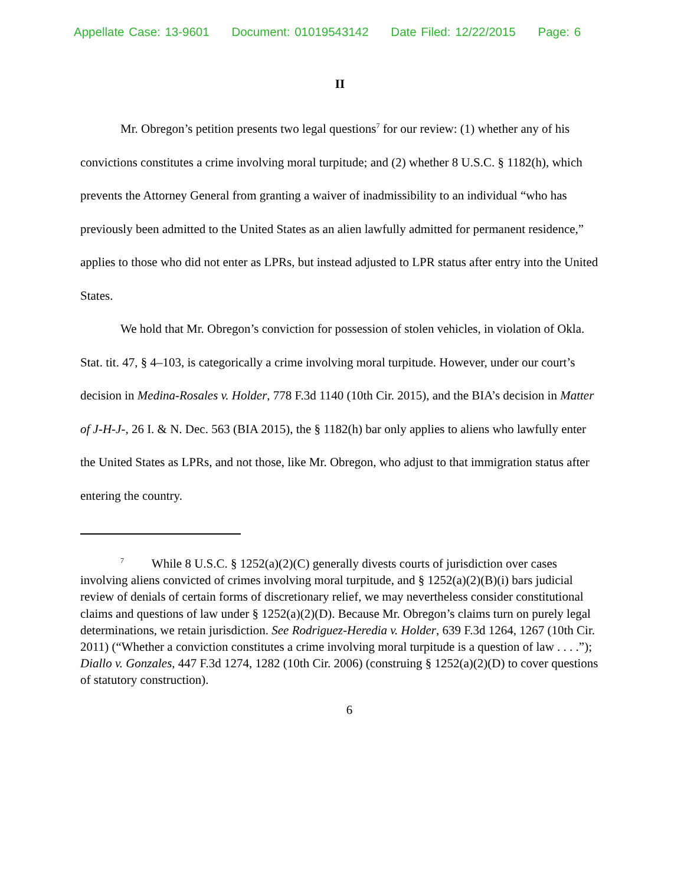Appellate Case: 13-9601 Document: 01019543142 Date Filed: 12/22/2015 Page: 6
II
Mr. Obregon’s petition presents two legal questions<sup>7</sup> for our review: (1) whether any of his convictions constitutes a crime involving moral turpitude; and (2) whether 8 U.S.C. § 1182(h), which prevents the Attorney General from granting a waiver of inadmissibility to an individual “who has previously been admitted to the United States as an alien lawfully admitted for permanent residence,” applies to those who did not enter as LPRs, but instead adjusted to LPR status after entry into the United States.
We hold that Mr. Obregon’s conviction for possession of stolen vehicles, in violation of Okla. Stat. tit. 47, § 4–103, is categorically a crime involving moral turpitude. However, under our court’s decision in Medina-Rosales v. Holder, 778 F.3d 1140 (10th Cir. 2015), and the BIA’s decision in Matter of J-H-J-, 26 I. & N. Dec. 563 (BIA 2015), the § 1182(h) bar only applies to aliens who lawfully enter the United States as LPRs, and not those, like Mr. Obregon, who adjust to that immigration status after entering the country.
<sup>7</sup> While 8 U.S.C. § 1252(a)(2)(C) generally divests courts of jurisdiction over cases involving aliens convicted of crimes involving moral turpitude, and § 1252(a)(2)(B)(i) bars judicial review of denials of certain forms of discretionary relief, we may nevertheless consider constitutional claims and questions of law under § 1252(a)(2)(D). Because Mr. Obregon’s claims turn on purely legal determinations, we retain jurisdiction. See Rodriguez-Heredia v. Holder, 639 F.3d 1264, 1267 (10th Cir. 2011) (“Whether a conviction constitutes a crime involving moral turpitude is a question of law . . . .”); Diallo v. Gonzales, 447 F.3d 1274, 1282 (10th Cir. 2006) (construing § 1252(a)(2)(D) to cover questions of statutory construction).
6